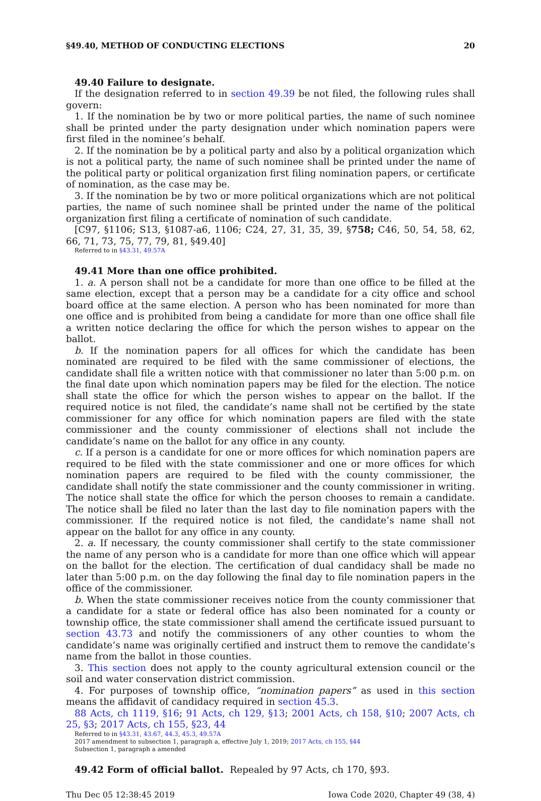§49.40, METHOD OF CONDUCTING ELECTIONS 20
49.40 Failure to designate.
If the designation referred to in section 49.39 be not filed, the following rules shall govern:
1. If the nomination be by two or more political parties, the name of such nominee shall be printed under the party designation under which nomination papers were first filed in the nominee’s behalf.
2. If the nomination be by a political party and also by a political organization which is not a political party, the name of such nominee shall be printed under the name of the political party or political organization first filing nomination papers, or certificate of nomination, as the case may be.
3. If the nomination be by two or more political organizations which are not political parties, the name of such nominee shall be printed under the name of the political organization first filing a certificate of nomination of such candidate.
[C97, §1106; S13, §1087-a6, 1106; C24, 27, 31, 35, 39, §758; C46, 50, 54, 58, 62, 66, 71, 73, 75, 77, 79, 81, §49.40]
Referred to in §43.31, 49.57A
49.41 More than one office prohibited.
1. a. A person shall not be a candidate for more than one office to be filled at the same election, except that a person may be a candidate for a city office and school board office at the same election. A person who has been nominated for more than one office and is prohibited from being a candidate for more than one office shall file a written notice declaring the office for which the person wishes to appear on the ballot.
b. If the nomination papers for all offices for which the candidate has been nominated are required to be filed with the same commissioner of elections, the candidate shall file a written notice with that commissioner no later than 5:00 p.m. on the final date upon which nomination papers may be filed for the election. The notice shall state the office for which the person wishes to appear on the ballot. If the required notice is not filed, the candidate’s name shall not be certified by the state commissioner for any office for which nomination papers are filed with the state commissioner and the county commissioner of elections shall not include the candidate’s name on the ballot for any office in any county.
c. If a person is a candidate for one or more offices for which nomination papers are required to be filed with the state commissioner and one or more offices for which nomination papers are required to be filed with the county commissioner, the candidate shall notify the state commissioner and the county commissioner in writing. The notice shall state the office for which the person chooses to remain a candidate. The notice shall be filed no later than the last day to file nomination papers with the commissioner. If the required notice is not filed, the candidate’s name shall not appear on the ballot for any office in any county.
2. a. If necessary, the county commissioner shall certify to the state commissioner the name of any person who is a candidate for more than one office which will appear on the ballot for the election. The certification of dual candidacy shall be made no later than 5:00 p.m. on the day following the final day to file nomination papers in the office of the commissioner.
b. When the state commissioner receives notice from the county commissioner that a candidate for a state or federal office has also been nominated for a county or township office, the state commissioner shall amend the certificate issued pursuant to section 43.73 and notify the commissioners of any other counties to whom the candidate’s name was originally certified and instruct them to remove the candidate’s name from the ballot in those counties.
3. This section does not apply to the county agricultural extension council or the soil and water conservation district commission.
4. For purposes of township office, “nomination papers” as used in this section means the affidavit of candidacy required in section 45.3.
88 Acts, ch 1119, §16; 91 Acts, ch 129, §13; 2001 Acts, ch 158, §10; 2007 Acts, ch 25, §3; 2017 Acts, ch 155, §23, 44
Referred to in §43.31, 43.67, 44.3, 45.3, 49.57A
2017 amendment to subsection 1, paragraph a, effective July 1, 2019; 2017 Acts, ch 155, §44
Subsection 1, paragraph a amended
49.42 Form of official ballot. Repealed by 97 Acts, ch 170, §93.
Thu Dec 05 12:38:45 2019 Iowa Code 2020, Chapter 49 (38, 4)